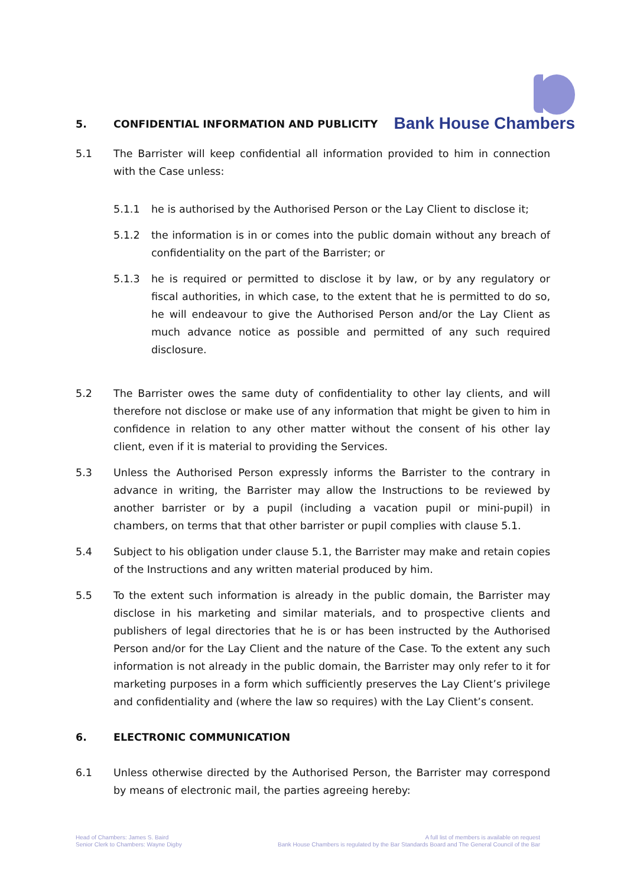5. CONFIDENTIAL INFORMATION AND PUBLICITY
Bank House Chambers
5.1 The Barrister will keep confidential all information provided to him in connection with the Case unless:
5.1.1 he is authorised by the Authorised Person or the Lay Client to disclose it;
5.1.2 the information is in or comes into the public domain without any breach of confidentiality on the part of the Barrister; or
5.1.3 he is required or permitted to disclose it by law, or by any regulatory or fiscal authorities, in which case, to the extent that he is permitted to do so, he will endeavour to give the Authorised Person and/or the Lay Client as much advance notice as possible and permitted of any such required disclosure.
5.2 The Barrister owes the same duty of confidentiality to other lay clients, and will therefore not disclose or make use of any information that might be given to him in confidence in relation to any other matter without the consent of his other lay client, even if it is material to providing the Services.
5.3 Unless the Authorised Person expressly informs the Barrister to the contrary in advance in writing, the Barrister may allow the Instructions to be reviewed by another barrister or by a pupil (including a vacation pupil or mini-pupil) in chambers, on terms that that other barrister or pupil complies with clause 5.1.
5.4 Subject to his obligation under clause 5.1, the Barrister may make and retain copies of the Instructions and any written material produced by him.
5.5 To the extent such information is already in the public domain, the Barrister may disclose in his marketing and similar materials, and to prospective clients and publishers of legal directories that he is or has been instructed by the Authorised Person and/or for the Lay Client and the nature of the Case. To the extent any such information is not already in the public domain, the Barrister may only refer to it for marketing purposes in a form which sufficiently preserves the Lay Client’s privilege and confidentiality and (where the law so requires) with the Lay Client’s consent.
6. ELECTRONIC COMMUNICATION
6.1 Unless otherwise directed by the Authorised Person, the Barrister may correspond by means of electronic mail, the parties agreeing hereby:
Head of Chambers: James S. Baird
Senior Clerk to Chambers: Wayne Digby
A full list of members is available on request
Bank House Chambers is regulated by the Bar Standards Board and The General Council of the Bar